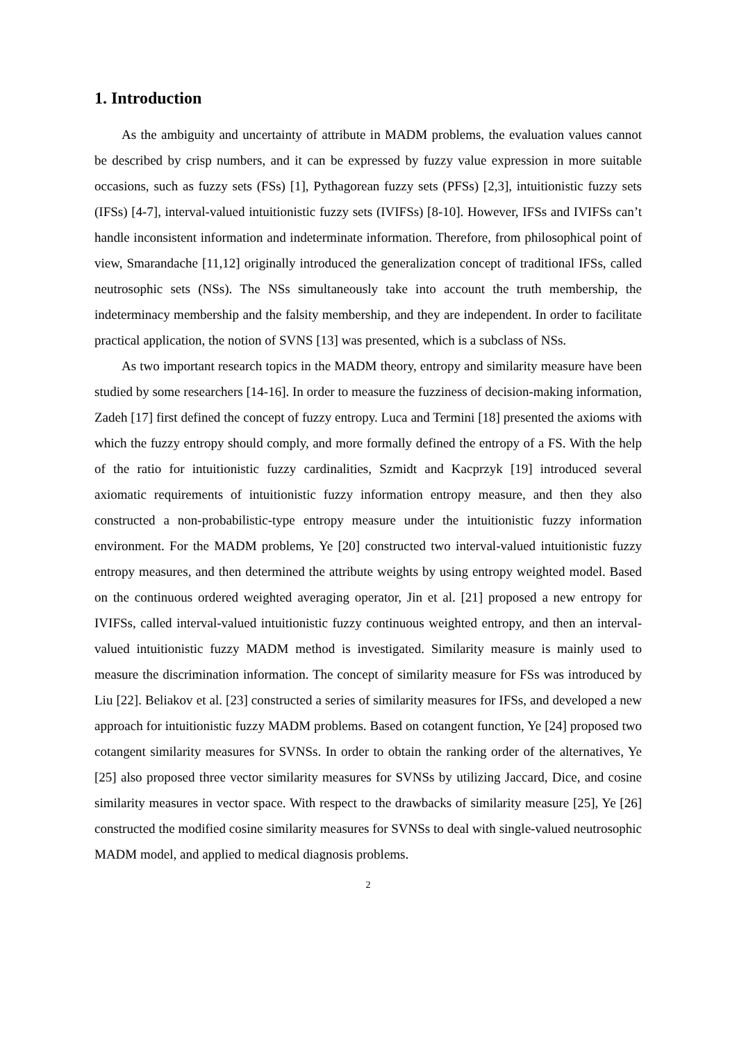1. Introduction
As the ambiguity and uncertainty of attribute in MADM problems, the evaluation values cannot be described by crisp numbers, and it can be expressed by fuzzy value expression in more suitable occasions, such as fuzzy sets (FSs) [1], Pythagorean fuzzy sets (PFSs) [2,3], intuitionistic fuzzy sets (IFSs) [4-7], interval-valued intuitionistic fuzzy sets (IVIFSs) [8-10]. However, IFSs and IVIFSs can’t handle inconsistent information and indeterminate information. Therefore, from philosophical point of view, Smarandache [11,12] originally introduced the generalization concept of traditional IFSs, called neutrosophic sets (NSs). The NSs simultaneously take into account the truth membership, the indeterminacy membership and the falsity membership, and they are independent. In order to facilitate practical application, the notion of SVNS [13] was presented, which is a subclass of NSs.
As two important research topics in the MADM theory, entropy and similarity measure have been studied by some researchers [14-16]. In order to measure the fuzziness of decision-making information, Zadeh [17] first defined the concept of fuzzy entropy. Luca and Termini [18] presented the axioms with which the fuzzy entropy should comply, and more formally defined the entropy of a FS. With the help of the ratio for intuitionistic fuzzy cardinalities, Szmidt and Kacprzyk [19] introduced several axiomatic requirements of intuitionistic fuzzy information entropy measure, and then they also constructed a non-probabilistic-type entropy measure under the intuitionistic fuzzy information environment. For the MADM problems, Ye [20] constructed two interval-valued intuitionistic fuzzy entropy measures, and then determined the attribute weights by using entropy weighted model. Based on the continuous ordered weighted averaging operator, Jin et al. [21] proposed a new entropy for IVIFSs, called interval-valued intuitionistic fuzzy continuous weighted entropy, and then an interval-valued intuitionistic fuzzy MADM method is investigated. Similarity measure is mainly used to measure the discrimination information. The concept of similarity measure for FSs was introduced by Liu [22]. Beliakov et al. [23] constructed a series of similarity measures for IFSs, and developed a new approach for intuitionistic fuzzy MADM problems. Based on cotangent function, Ye [24] proposed two cotangent similarity measures for SVNSs. In order to obtain the ranking order of the alternatives, Ye [25] also proposed three vector similarity measures for SVNSs by utilizing Jaccard, Dice, and cosine similarity measures in vector space. With respect to the drawbacks of similarity measure [25], Ye [26] constructed the modified cosine similarity measures for SVNSs to deal with single-valued neutrosophic MADM model, and applied to medical diagnosis problems.
2